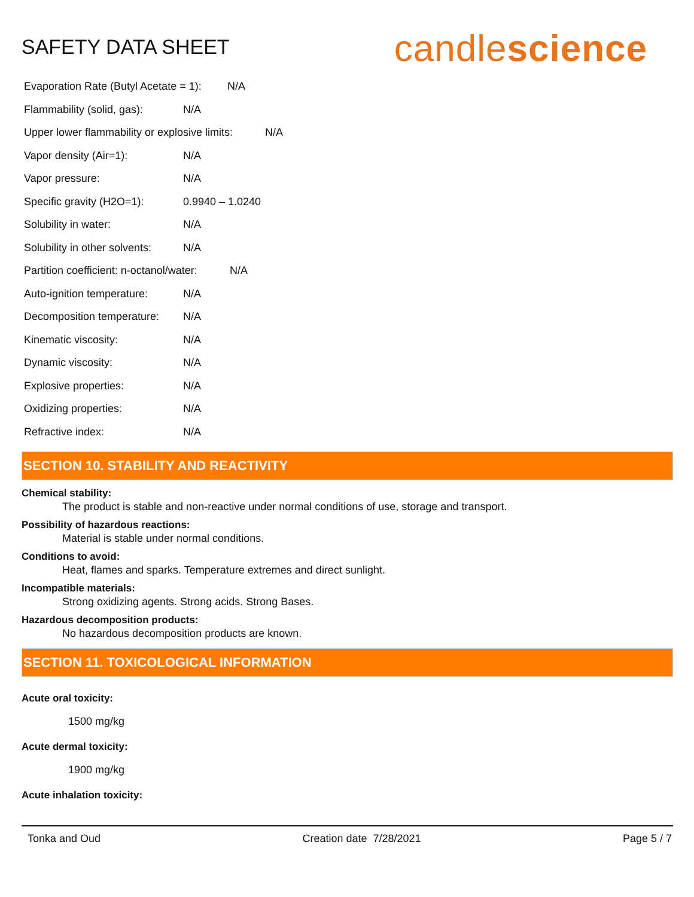SAFETY DATA SHEET
candlescience
Evaporation Rate (Butyl Acetate = 1): N/A
Flammability (solid, gas): N/A
Upper lower flammability or explosive limits: N/A
Vapor density (Air=1): N/A
Vapor pressure: N/A
Specific gravity (H2O=1): 0.9940 – 1.0240
Solubility in water: N/A
Solubility in other solvents: N/A
Partition coefficient: n-octanol/water: N/A
Auto-ignition temperature: N/A
Decomposition temperature: N/A
Kinematic viscosity: N/A
Dynamic viscosity: N/A
Explosive properties: N/A
Oxidizing properties: N/A
Refractive index: N/A
SECTION 10. STABILITY AND REACTIVITY
Chemical stability:
The product is stable and non-reactive under normal conditions of use, storage and transport.
Possibility of hazardous reactions:
Material is stable under normal conditions.
Conditions to avoid:
Heat, flames and sparks. Temperature extremes and direct sunlight.
Incompatible materials:
Strong oxidizing agents. Strong acids. Strong Bases.
Hazardous decomposition products:
No hazardous decomposition products are known.
SECTION 11. TOXICOLOGICAL INFORMATION
Acute oral toxicity:
1500 mg/kg
Acute dermal toxicity:
1900 mg/kg
Acute inhalation toxicity:
Tonka and Oud Creation date 7/28/2021 Page 5 / 7